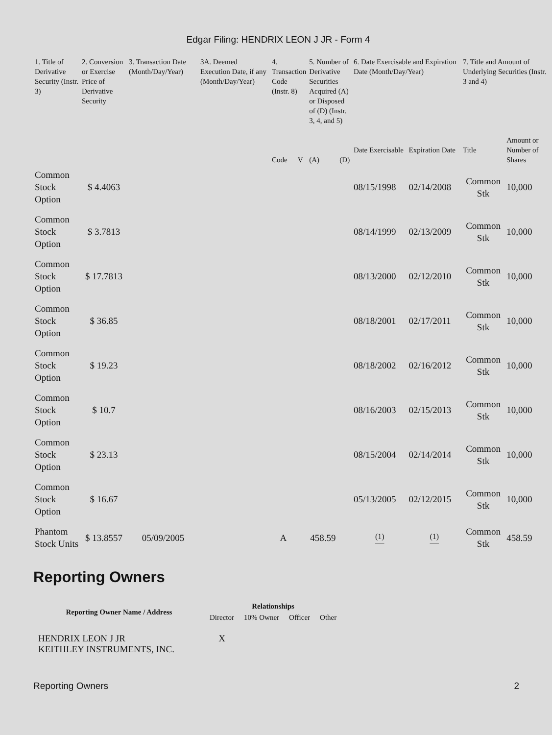Edgar Filing: HENDRIX LEON J JR - Form 4
| 1. Title of Derivative Security (Instr. 3) | 2. Conversion or Exercise Price of Derivative Security | 3. Transaction Date (Month/Day/Year) | 3A. Deemed Execution Date, if any (Month/Day/Year) | 4. Transaction Code (Instr. 8) | | 5. Number of Derivative Securities Acquired (A) or Disposed of (D) (Instr. 3, 4, and 5) | | 6. Date Exercisable and Expiration Date (Month/Day/Year) | | 7. Title and Amount of Underlying Securities (Instr. 3 and 4) | |
| --- | --- | --- | --- | --- | --- | --- | --- | --- | --- | --- | --- |
| | | | | Code | V | (A) | (D) | Date Exercisable | Expiration Date | Title | Amount or Number of Shares |
| Common Stock Option | $ 4.4063 | | | | | | | 08/15/1998 | 02/14/2008 | Common Stk | 10,000 |
| Common Stock Option | $ 3.7813 | | | | | | | 08/14/1999 | 02/13/2009 | Common Stk | 10,000 |
| Common Stock Option | $ 17.7813 | | | | | | | 08/13/2000 | 02/12/2010 | Common Stk | 10,000 |
| Common Stock Option | $ 36.85 | | | | | | | 08/18/2001 | 02/17/2011 | Common Stk | 10,000 |
| Common Stock Option | $ 19.23 | | | | | | | 08/18/2002 | 02/16/2012 | Common Stk | 10,000 |
| Common Stock Option | $ 10.7 | | | | | | | 08/16/2003 | 02/15/2013 | Common Stk | 10,000 |
| Common Stock Option | $ 23.13 | | | | | | | 08/15/2004 | 02/14/2014 | Common Stk | 10,000 |
| Common Stock Option | $ 16.67 | | | | | | | 05/13/2005 | 02/12/2015 | Common Stk | 10,000 |
| Phantom Stock Units | $ 13.8557 | 05/09/2005 | | A | | 458.59 | | <sup>(1)</sup> | <sup>(1)</sup> | Common Stk | 458.59 |
Reporting Owners
| Reporting Owner Name / Address | Relationships | | | |
| --- | --- | --- | --- | --- |
| | Director | 10% Owner | Officer | Other |
| HENDRIX LEON J JR KEITHLEY INSTRUMENTS, INC. | X | | | |
Reporting Owners 2